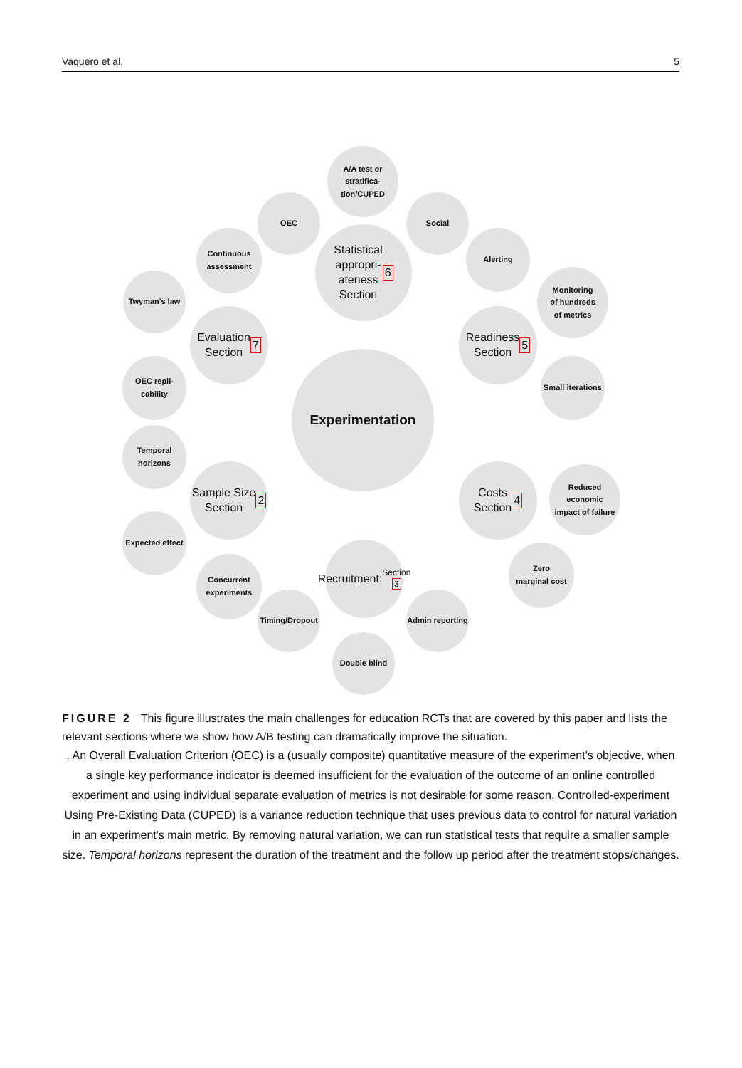Vaquero et al. 5
Experimentation
Statistical
appropri-
ateness
Section 6
A/A test or
stratifica-
tion/CUPED
OEC Social
Evaluation
Section 7
Continuous
assessment
Twyman's law
OEC repli-
cability
Readiness
Section 5
Alerting
Monitoring
of hundreds
of metrics
Small iterations
Sample Size
Section 2
Temporal
horizons
Expected effect
Concurrent
experiments
Costs
Section 4
Reduced
economic
impact of failure
Zero
marginal cost
Recruitment:
Section 3
Timing/Dropout
Admin reporting
Double blind
FIGURE 2 This figure illustrates the main challenges for education RCTs that are covered by this paper and lists the relevant sections where we show how A/B testing can dramatically improve the situation.
. An Overall Evaluation Criterion (OEC) is a (usually composite) quantitative measure of the experiment's objective, when a single key performance indicator is deemed insufficient for the evaluation of the outcome of an online controlled experiment and using individual separate evaluation of metrics is not desirable for some reason. Controlled-experiment Using Pre-Existing Data (CUPED) is a variance reduction technique that uses previous data to control for natural variation in an experiment's main metric. By removing natural variation, we can run statistical tests that require a smaller sample size. Temporal horizons represent the duration of the treatment and the follow up period after the treatment stops/changes.